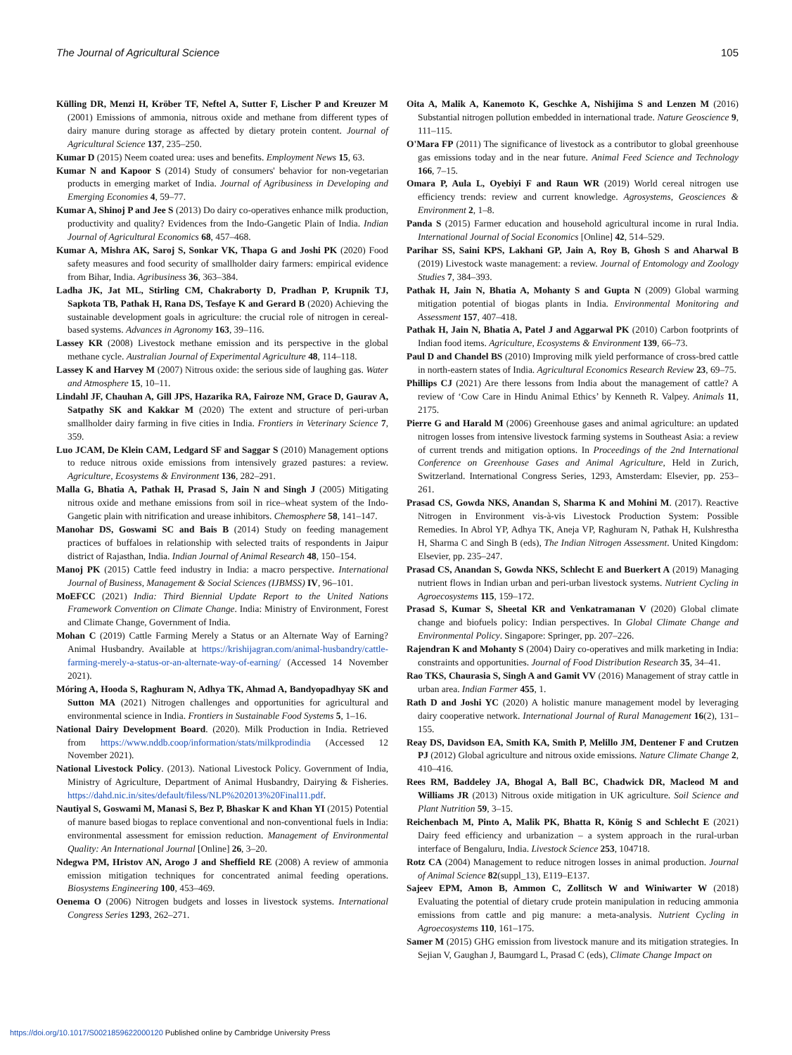The Journal of Agricultural Science 105
Külling DR, Menzi H, Kröber TF, Neftel A, Sutter F, Lischer P and Kreuzer M (2001) Emissions of ammonia, nitrous oxide and methane from different types of dairy manure during storage as affected by dietary protein content. Journal of Agricultural Science 137, 235–250.
Kumar D (2015) Neem coated urea: uses and benefits. Employment News 15, 63.
Kumar N and Kapoor S (2014) Study of consumers' behavior for non-vegetarian products in emerging market of India. Journal of Agribusiness in Developing and Emerging Economies 4, 59–77.
Kumar A, Shinoj P and Jee S (2013) Do dairy co-operatives enhance milk production, productivity and quality? Evidences from the Indo-Gangetic Plain of India. Indian Journal of Agricultural Economics 68, 457–468.
Kumar A, Mishra AK, Saroj S, Sonkar VK, Thapa G and Joshi PK (2020) Food safety measures and food security of smallholder dairy farmers: empirical evidence from Bihar, India. Agribusiness 36, 363–384.
Ladha JK, Jat ML, Stirling CM, Chakraborty D, Pradhan P, Krupnik TJ, Sapkota TB, Pathak H, Rana DS, Tesfaye K and Gerard B (2020) Achieving the sustainable development goals in agriculture: the crucial role of nitrogen in cereal-based systems. Advances in Agronomy 163, 39–116.
Lassey KR (2008) Livestock methane emission and its perspective in the global methane cycle. Australian Journal of Experimental Agriculture 48, 114–118.
Lassey K and Harvey M (2007) Nitrous oxide: the serious side of laughing gas. Water and Atmosphere 15, 10–11.
Lindahl JF, Chauhan A, Gill JPS, Hazarika RA, Fairoze NM, Grace D, Gaurav A, Satpathy SK and Kakkar M (2020) The extent and structure of peri-urban smallholder dairy farming in five cities in India. Frontiers in Veterinary Science 7, 359.
Luo JCAM, De Klein CAM, Ledgard SF and Saggar S (2010) Management options to reduce nitrous oxide emissions from intensively grazed pastures: a review. Agriculture, Ecosystems & Environment 136, 282–291.
Malla G, Bhatia A, Pathak H, Prasad S, Jain N and Singh J (2005) Mitigating nitrous oxide and methane emissions from soil in rice–wheat system of the Indo-Gangetic plain with nitrification and urease inhibitors. Chemosphere 58, 141–147.
Manohar DS, Goswami SC and Bais B (2014) Study on feeding management practices of buffaloes in relationship with selected traits of respondents in Jaipur district of Rajasthan, India. Indian Journal of Animal Research 48, 150–154.
Manoj PK (2015) Cattle feed industry in India: a macro perspective. International Journal of Business, Management & Social Sciences (IJBMSS) IV, 96–101.
MoEFCC (2021) India: Third Biennial Update Report to the United Nations Framework Convention on Climate Change. India: Ministry of Environment, Forest and Climate Change, Government of India.
Mohan C (2019) Cattle Farming Merely a Status or an Alternate Way of Earning? Animal Husbandry. Available at https://krishijagran.com/animal-husbandry/cattle-farming-merely-a-status-or-an-alternate-way-of-earning/ (Accessed 14 November 2021).
Móring A, Hooda S, Raghuram N, Adhya TK, Ahmad A, Bandyopadhyay SK and Sutton MA (2021) Nitrogen challenges and opportunities for agricultural and environmental science in India. Frontiers in Sustainable Food Systems 5, 1–16.
National Dairy Development Board. (2020). Milk Production in India. Retrieved from https://www.nddb.coop/information/stats/milkprodindia (Accessed 12 November 2021).
National Livestock Policy. (2013). National Livestock Policy. Government of India, Ministry of Agriculture, Department of Animal Husbandry, Dairying & Fisheries. https://dahd.nic.in/sites/default/filess/NLP%202013%20Final11.pdf.
Nautiyal S, Goswami M, Manasi S, Bez P, Bhaskar K and Khan YI (2015) Potential of manure based biogas to replace conventional and non-conventional fuels in India: environmental assessment for emission reduction. Management of Environmental Quality: An International Journal [Online] 26, 3–20.
Ndegwa PM, Hristov AN, Arogo J and Sheffield RE (2008) A review of ammonia emission mitigation techniques for concentrated animal feeding operations. Biosystems Engineering 100, 453–469.
Oenema O (2006) Nitrogen budgets and losses in livestock systems. International Congress Series 1293, 262–271.
Oita A, Malik A, Kanemoto K, Geschke A, Nishijima S and Lenzen M (2016) Substantial nitrogen pollution embedded in international trade. Nature Geoscience 9, 111–115.
O'Mara FP (2011) The significance of livestock as a contributor to global greenhouse gas emissions today and in the near future. Animal Feed Science and Technology 166, 7–15.
Omara P, Aula L, Oyebiyi F and Raun WR (2019) World cereal nitrogen use efficiency trends: review and current knowledge. Agrosystems, Geosciences & Environment 2, 1–8.
Panda S (2015) Farmer education and household agricultural income in rural India. International Journal of Social Economics [Online] 42, 514–529.
Parihar SS, Saini KPS, Lakhani GP, Jain A, Roy B, Ghosh S and Aharwal B (2019) Livestock waste management: a review. Journal of Entomology and Zoology Studies 7, 384–393.
Pathak H, Jain N, Bhatia A, Mohanty S and Gupta N (2009) Global warming mitigation potential of biogas plants in India. Environmental Monitoring and Assessment 157, 407–418.
Pathak H, Jain N, Bhatia A, Patel J and Aggarwal PK (2010) Carbon footprints of Indian food items. Agriculture, Ecosystems & Environment 139, 66–73.
Paul D and Chandel BS (2010) Improving milk yield performance of cross-bred cattle in north-eastern states of India. Agricultural Economics Research Review 23, 69–75.
Phillips CJ (2021) Are there lessons from India about the management of cattle? A review of ‘Cow Care in Hindu Animal Ethics’ by Kenneth R. Valpey. Animals 11, 2175.
Pierre G and Harald M (2006) Greenhouse gases and animal agriculture: an updated nitrogen losses from intensive livestock farming systems in Southeast Asia: a review of current trends and mitigation options. In Proceedings of the 2nd International Conference on Greenhouse Gases and Animal Agriculture, Held in Zurich, Switzerland. International Congress Series, 1293, Amsterdam: Elsevier, pp. 253–261.
Prasad CS, Gowda NKS, Anandan S, Sharma K and Mohini M. (2017). Reactive Nitrogen in Environment vis-à-vis Livestock Production System: Possible Remedies. In Abrol YP, Adhya TK, Aneja VP, Raghuram N, Pathak H, Kulshrestha H, Sharma C and Singh B (eds), The Indian Nitrogen Assessment. United Kingdom: Elsevier, pp. 235–247.
Prasad CS, Anandan S, Gowda NKS, Schlecht E and Buerkert A (2019) Managing nutrient flows in Indian urban and peri-urban livestock systems. Nutrient Cycling in Agroecosystems 115, 159–172.
Prasad S, Kumar S, Sheetal KR and Venkatramanan V (2020) Global climate change and biofuels policy: Indian perspectives. In Global Climate Change and Environmental Policy. Singapore: Springer, pp. 207–226.
Rajendran K and Mohanty S (2004) Dairy co-operatives and milk marketing in India: constraints and opportunities. Journal of Food Distribution Research 35, 34–41.
Rao TKS, Chaurasia S, Singh A and Gamit VV (2016) Management of stray cattle in urban area. Indian Farmer 455, 1.
Rath D and Joshi YC (2020) A holistic manure management model by leveraging dairy cooperative network. International Journal of Rural Management 16(2), 131–155.
Reay DS, Davidson EA, Smith KA, Smith P, Melillo JM, Dentener F and Crutzen PJ (2012) Global agriculture and nitrous oxide emissions. Nature Climate Change 2, 410–416.
Rees RM, Baddeley JA, Bhogal A, Ball BC, Chadwick DR, Macleod M and Williams JR (2013) Nitrous oxide mitigation in UK agriculture. Soil Science and Plant Nutrition 59, 3–15.
Reichenbach M, Pinto A, Malik PK, Bhatta R, König S and Schlecht E (2021) Dairy feed efficiency and urbanization – a system approach in the rural-urban interface of Bengaluru, India. Livestock Science 253, 104718.
Rotz CA (2004) Management to reduce nitrogen losses in animal production. Journal of Animal Science 82(suppl_13), E119–E137.
Sajeev EPM, Amon B, Ammon C, Zollitsch W and Winiwarter W (2018) Evaluating the potential of dietary crude protein manipulation in reducing ammonia emissions from cattle and pig manure: a meta-analysis. Nutrient Cycling in Agroecosystems 110, 161–175.
Samer M (2015) GHG emission from livestock manure and its mitigation strategies. In Sejian V, Gaughan J, Baumgard L, Prasad C (eds), Climate Change Impact on
https://doi.org/10.1017/S0021859622000120 Published online by Cambridge University Press